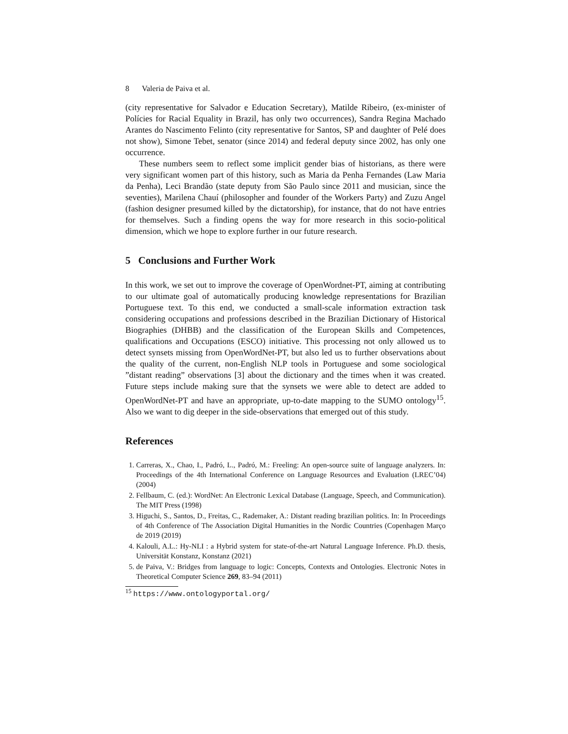8 Valeria de Paiva et al.
(city representative for Salvador e Education Secretary), Matilde Ribeiro, (ex-minister of Polícies for Racial Equality in Brazil, has only two occurrences), Sandra Regina Machado Arantes do Nascimento Felinto (city representative for Santos, SP and daughter of Pelé does not show), Simone Tebet, senator (since 2014) and federal deputy since 2002, has only one occurrence.
These numbers seem to reflect some implicit gender bias of historians, as there were very significant women part of this history, such as Maria da Penha Fernandes (Law Maria da Penha), Leci Brandão (state deputy from São Paulo since 2011 and musician, since the seventies), Marilena Chauí (philosopher and founder of the Workers Party) and Zuzu Angel (fashion designer presumed killed by the dictatorship), for instance, that do not have entries for themselves. Such a finding opens the way for more research in this socio-political dimension, which we hope to explore further in our future research.
5 Conclusions and Further Work
In this work, we set out to improve the coverage of OpenWordnet-PT, aiming at contributing to our ultimate goal of automatically producing knowledge representations for Brazilian Portuguese text. To this end, we conducted a small-scale information extraction task considering occupations and professions described in the Brazilian Dictionary of Historical Biographies (DHBB) and the classification of the European Skills and Competences, qualifications and Occupations (ESCO) initiative. This processing not only allowed us to detect synsets missing from OpenWordNet-PT, but also led us to further observations about the quality of the current, non-English NLP tools in Portuguese and some sociological ”distant reading” observations [3] about the dictionary and the times when it was created. Future steps include making sure that the synsets we were able to detect are added to OpenWordNet-PT and have an appropriate, up-to-date mapping to the SUMO ontology<sup>15</sup>. Also we want to dig deeper in the side-observations that emerged out of this study.
References
1. Carreras, X., Chao, I., Padró, L., Padró, M.: Freeling: An open-source suite of language analyzers. In: Proceedings of the 4th International Conference on Language Resources and Evaluation (LREC’04) (2004)
2. Fellbaum, C. (ed.): WordNet: An Electronic Lexical Database (Language, Speech, and Communication). The MIT Press (1998)
3. Higuchi, S., Santos, D., Freitas, C., Rademaker, A.: Distant reading brazilian politics. In: In Proceedings of 4th Conference of The Association Digital Humanities in the Nordic Countries (Copenhagen Março de 2019 (2019)
4. Kalouli, A.L.: Hy-NLI : a Hybrid system for state-of-the-art Natural Language Inference. Ph.D. thesis, Universität Konstanz, Konstanz (2021)
5. de Paiva, V.: Bridges from language to logic: Concepts, Contexts and Ontologies. Electronic Notes in Theoretical Computer Science 269, 83–94 (2011)
<sup>15</sup> https://www.ontologyportal.org/